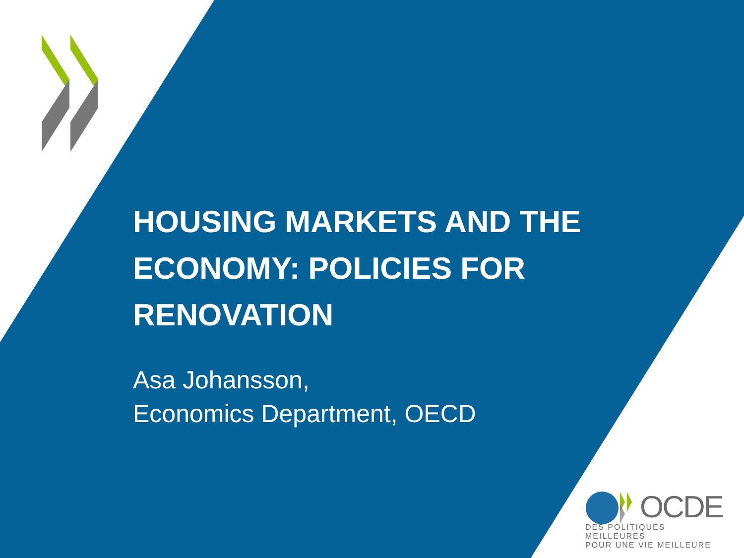HOUSING MARKETS AND THE
ECONOMY: POLICIES FOR
RENOVATION
Asa Johansson,
Economics Department, OECD
OCDE
DES POLITIQUES MEILLEURES
POUR UNE VIE MEILLEURE